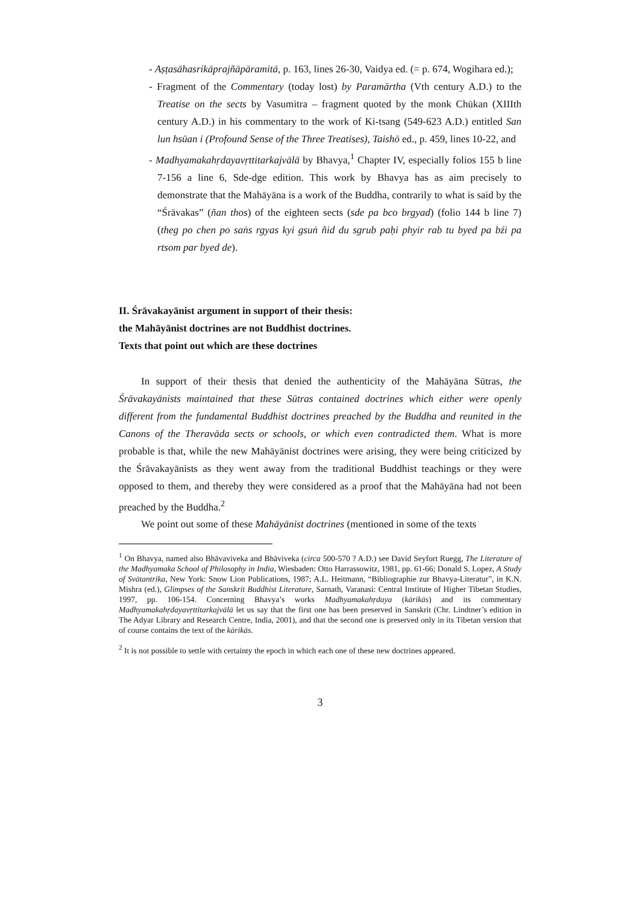- Aṣṭasāhasrikāprajñāpāramitā, p. 163, lines 26-30, Vaidya ed. (= p. 674, Wogihara ed.);
- Fragment of the Commentary (today lost) by Paramārtha (Vth century A.D.) to the Treatise on the sects by Vasumitra – fragment quoted by the monk Chūkan (XIIIth century A.D.) in his commentary to the work of Ki-tsang (549-623 A.D.) entitled San lun hsüan i (Profound Sense of the Three Treatises), Taishō ed., p. 459, lines 10-22, and
- Madhyamakahṛdayavṛttitarkajvālā by Bhavya,<sup>1</sup> Chapter IV, especially folios 155 b line 7-156 a line 6, Sde-dge edition. This work by Bhavya has as aim precisely to demonstrate that the Mahāyāna is a work of the Buddha, contrarily to what is said by the “Śrāvakas” (ñan thos) of the eighteen sects (sde pa bco brgyad) (folio 144 b line 7) (theg po chen po saṅs rgyas kyi gsuṅ ñid du sgrub paḥi phyir rab tu byed pa bźi pa rtsom par byed de).
II. Śrāvakayānist argument in support of their thesis:
the Mahāyānist doctrines are not Buddhist doctrines.
Texts that point out which are these doctrines
In support of their thesis that denied the authenticity of the Mahāyāna Sūtras, the Śrāvakayānists maintained that these Sūtras contained doctrines which either were openly different from the fundamental Buddhist doctrines preached by the Buddha and reunited in the Canons of the Theravāda sects or schools, or which even contradicted them. What is more probable is that, while the new Mahāyānist doctrines were arising, they were being criticized by the Śrāvakayānists as they went away from the traditional Buddhist teachings or they were opposed to them, and thereby they were considered as a proof that the Mahāyāna had not been preached by the Buddha.<sup>2</sup>
We point out some of these Mahāyānist doctrines (mentioned in some of the texts
<sup>1</sup> On Bhavya, named also Bhāvaviveka and Bhāviveka (circa 500-570 ? A.D.) see David Seyfort Ruegg, The Literature of the Madhyamaka School of Philosophy in India, Wiesbaden: Otto Harrassowitz, 1981, pp. 61-66; Donald S. Lopez, A Study of Svātantrika, New York: Snow Lion Publications, 1987; A.L. Heitmann, “Bibliographie zur Bhavya-Literatur”, in K.N. Mishra (ed.), Glimpses of the Sanskrit Buddhist Literature, Sarnath, Varanasi: Central Institute of Higher Tibetan Studies, 1997, pp. 106-154. Concerning Bhavya’s works Madhyamakahṛdaya (kārikās) and its commentary Madhyamakahṛdayavṛttitarkajvālā let us say that the first one has been preserved in Sanskrit (Chr. Lindtner’s edition in The Adyar Library and Research Centre, India, 2001), and that the second one is preserved only in its Tibetan version that of course contains the text of the kārikās.
<sup>2</sup> It is not possible to settle with certainty the epoch in which each one of these new doctrines appeared.
3